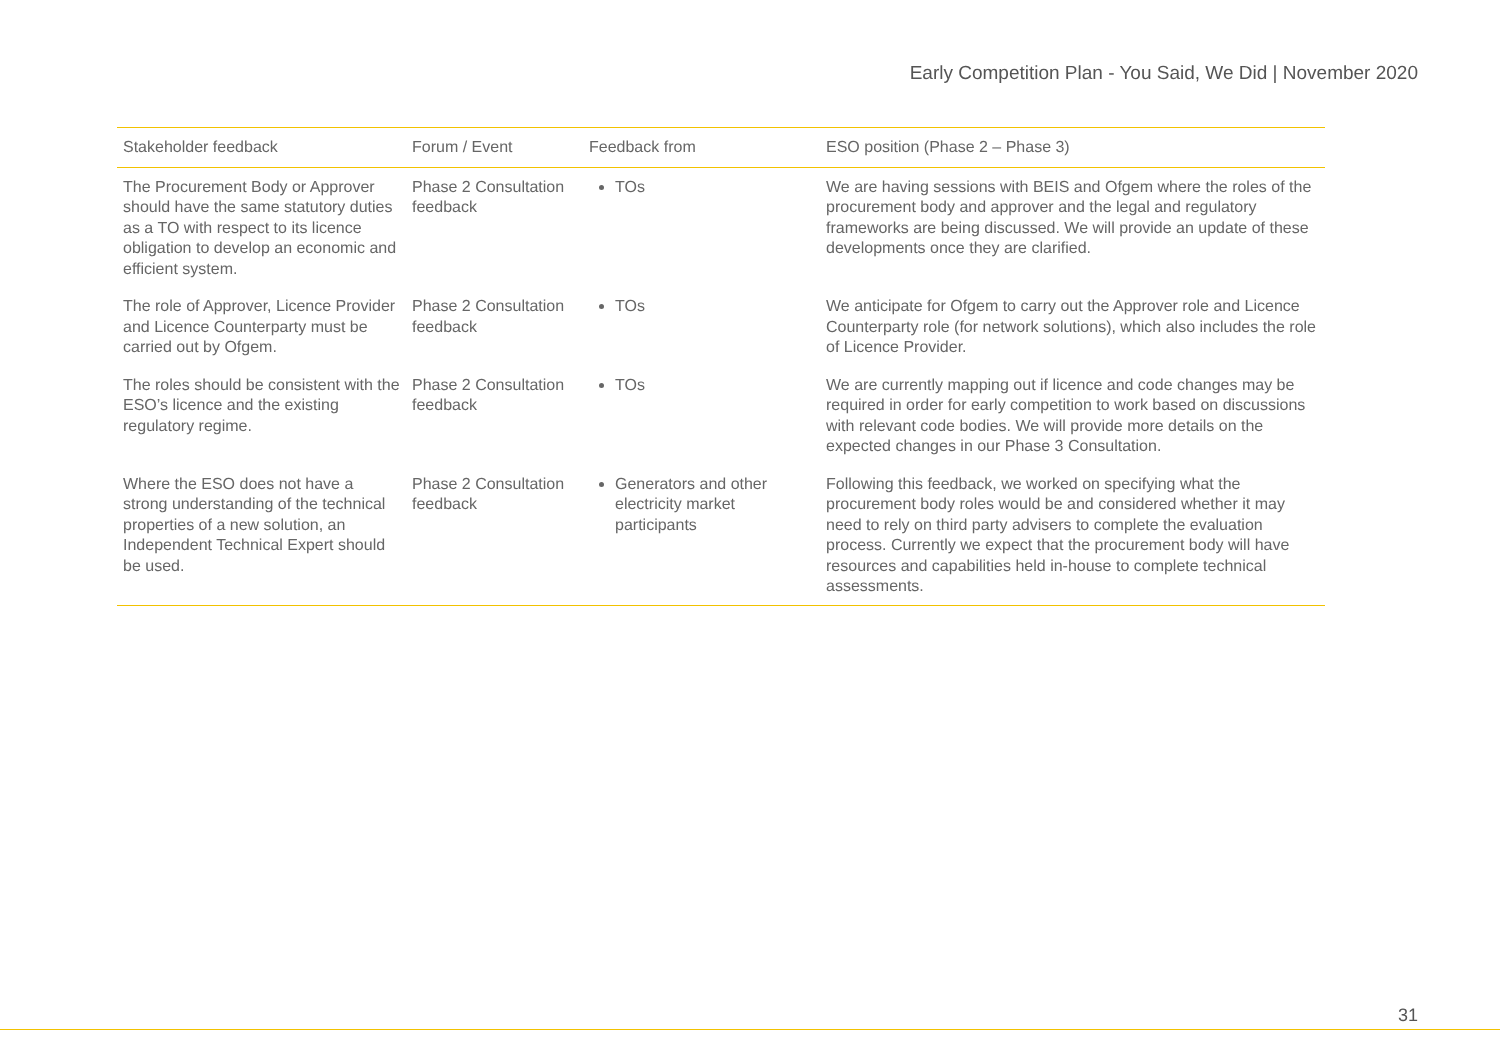Early Competition Plan - You Said, We Did | November 2020
| Stakeholder feedback | Forum / Event | Feedback from | ESO position (Phase 2 – Phase 3) |
| --- | --- | --- | --- |
| The Procurement Body or Approver should have the same statutory duties as a TO with respect to its licence obligation to develop an economic and efficient system. | Phase 2 Consultation feedback | TOs | We are having sessions with BEIS and Ofgem where the roles of the procurement body and approver and the legal and regulatory frameworks are being discussed. We will provide an update of these developments once they are clarified. |
| The role of Approver, Licence Provider and Licence Counterparty must be carried out by Ofgem. | Phase 2 Consultation feedback | TOs | We anticipate for Ofgem to carry out the Approver role and Licence Counterparty role (for network solutions), which also includes the role of Licence Provider. |
| The roles should be consistent with the ESO’s licence and the existing regulatory regime. | Phase 2 Consultation feedback | TOs | We are currently mapping out if licence and code changes may be required in order for early competition to work based on discussions with relevant code bodies. We will provide more details on the expected changes in our Phase 3 Consultation. |
| Where the ESO does not have a strong understanding of the technical properties of a new solution, an Independent Technical Expert should be used. | Phase 2 Consultation feedback | Generators and other electricity market participants | Following this feedback, we worked on specifying what the procurement body roles would be and considered whether it may need to rely on third party advisers to complete the evaluation process. Currently we expect that the procurement body will have resources and capabilities held in-house to complete technical assessments. |
31